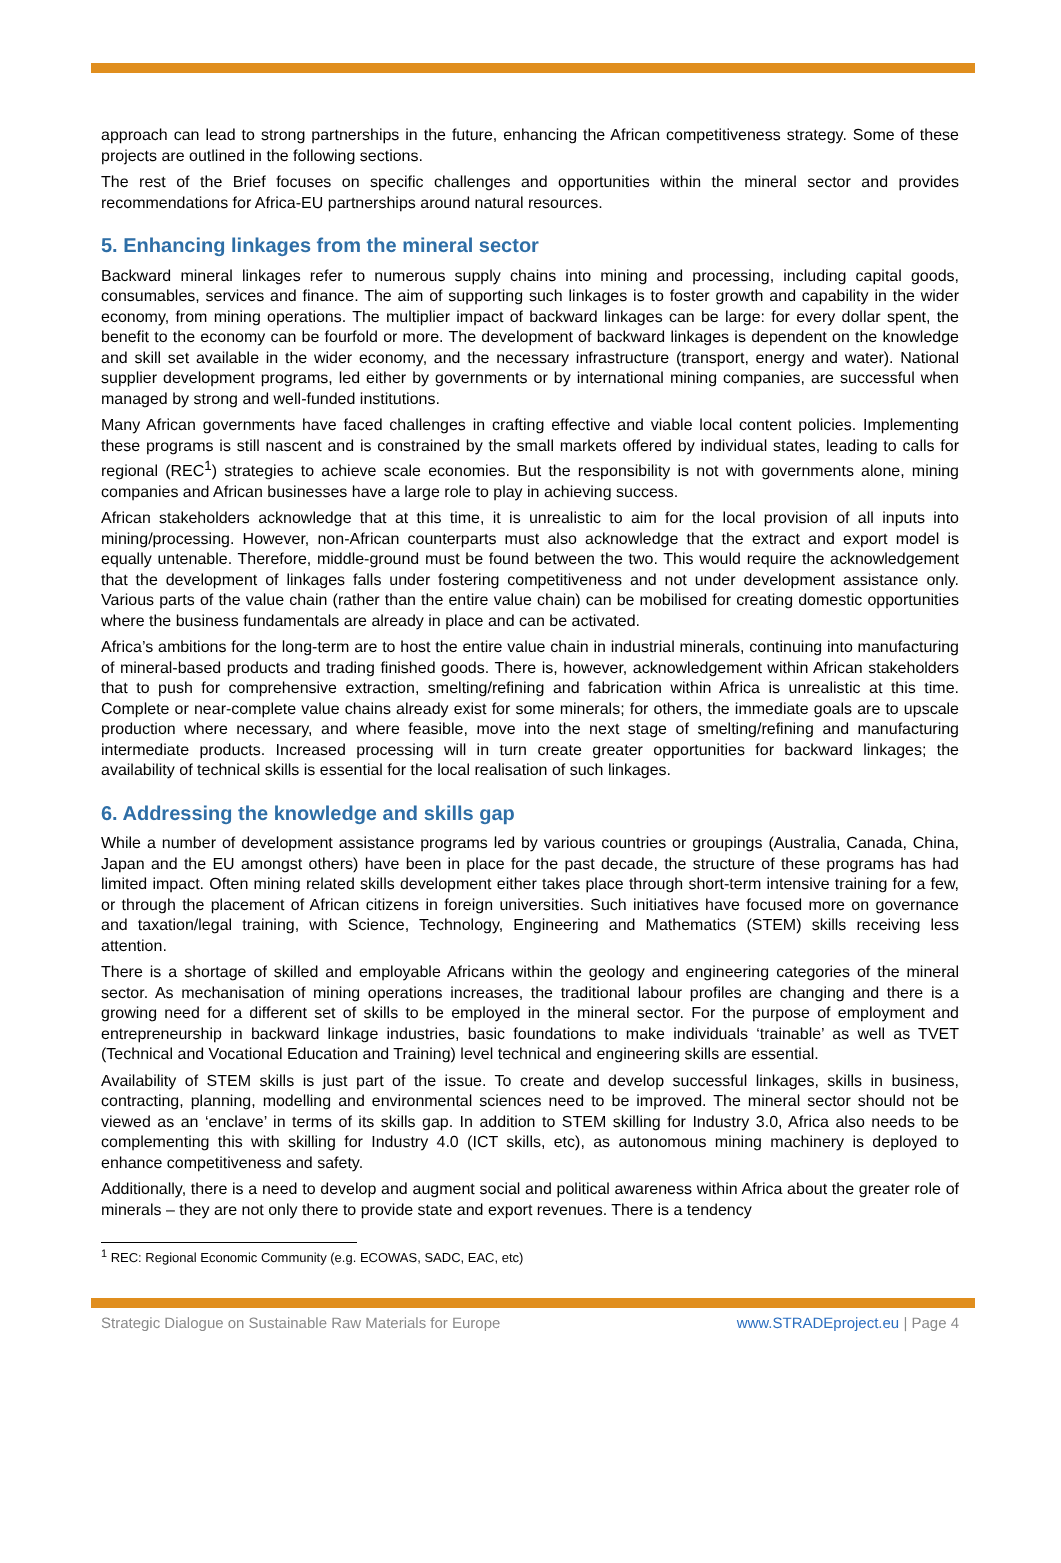approach can lead to strong partnerships in the future, enhancing the African competitiveness strategy. Some of these projects are outlined in the following sections.
The rest of the Brief focuses on specific challenges and opportunities within the mineral sector and provides recommendations for Africa-EU partnerships around natural resources.
5. Enhancing linkages from the mineral sector
Backward mineral linkages refer to numerous supply chains into mining and processing, including capital goods, consumables, services and finance. The aim of supporting such linkages is to foster growth and capability in the wider economy, from mining operations. The multiplier impact of backward linkages can be large: for every dollar spent, the benefit to the economy can be fourfold or more. The development of backward linkages is dependent on the knowledge and skill set available in the wider economy, and the necessary infrastructure (transport, energy and water). National supplier development programs, led either by governments or by international mining companies, are successful when managed by strong and well-funded institutions.
Many African governments have faced challenges in crafting effective and viable local content policies. Implementing these programs is still nascent and is constrained by the small markets offered by individual states, leading to calls for regional (REC<sup>1</sup>) strategies to achieve scale economies. But the responsibility is not with governments alone, mining companies and African businesses have a large role to play in achieving success.
African stakeholders acknowledge that at this time, it is unrealistic to aim for the local provision of all inputs into mining/processing. However, non-African counterparts must also acknowledge that the extract and export model is equally untenable. Therefore, middle-ground must be found between the two. This would require the acknowledgement that the development of linkages falls under fostering competitiveness and not under development assistance only. Various parts of the value chain (rather than the entire value chain) can be mobilised for creating domestic opportunities where the business fundamentals are already in place and can be activated.
Africa’s ambitions for the long-term are to host the entire value chain in industrial minerals, continuing into manufacturing of mineral-based products and trading finished goods. There is, however, acknowledgement within African stakeholders that to push for comprehensive extraction, smelting/refining and fabrication within Africa is unrealistic at this time. Complete or near-complete value chains already exist for some minerals; for others, the immediate goals are to upscale production where necessary, and where feasible, move into the next stage of smelting/refining and manufacturing intermediate products. Increased processing will in turn create greater opportunities for backward linkages; the availability of technical skills is essential for the local realisation of such linkages.
6. Addressing the knowledge and skills gap
While a number of development assistance programs led by various countries or groupings (Australia, Canada, China, Japan and the EU amongst others) have been in place for the past decade, the structure of these programs has had limited impact. Often mining related skills development either takes place through short-term intensive training for a few, or through the placement of African citizens in foreign universities. Such initiatives have focused more on governance and taxation/legal training, with Science, Technology, Engineering and Mathematics (STEM) skills receiving less attention.
There is a shortage of skilled and employable Africans within the geology and engineering categories of the mineral sector. As mechanisation of mining operations increases, the traditional labour profiles are changing and there is a growing need for a different set of skills to be employed in the mineral sector. For the purpose of employment and entrepreneurship in backward linkage industries, basic foundations to make individuals ‘trainable’ as well as TVET (Technical and Vocational Education and Training) level technical and engineering skills are essential.
Availability of STEM skills is just part of the issue. To create and develop successful linkages, skills in business, contracting, planning, modelling and environmental sciences need to be improved. The mineral sector should not be viewed as an ‘enclave’ in terms of its skills gap. In addition to STEM skilling for Industry 3.0, Africa also needs to be complementing this with skilling for Industry 4.0 (ICT skills, etc), as autonomous mining machinery is deployed to enhance competitiveness and safety.
Additionally, there is a need to develop and augment social and political awareness within Africa about the greater role of minerals – they are not only there to provide state and export revenues. There is a tendency
<sup>1</sup> REC: Regional Economic Community (e.g. ECOWAS, SADC, EAC, etc)
Strategic Dialogue on Sustainable Raw Materials for Europe www.STRADEproject.eu | Page 4